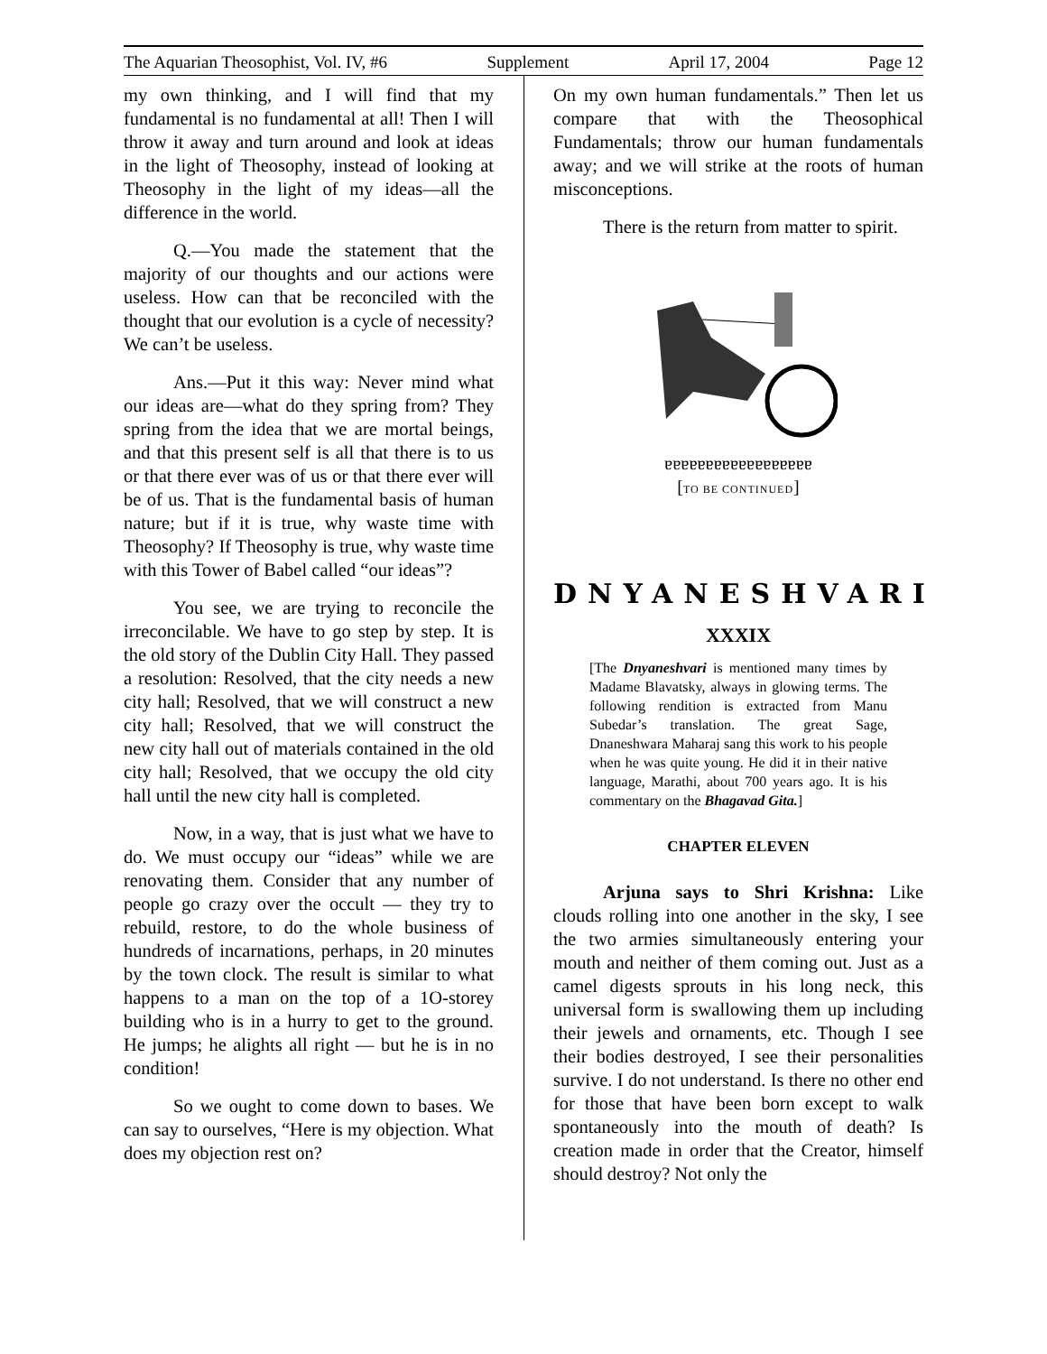The Aquarian Theosophist, Vol. IV, #6 Supplement April 17, 2004 Page 12
my own thinking, and I will find that my fundamental is no fundamental at all! Then I will throw it away and turn around and look at ideas in the light of Theosophy, instead of looking at Theosophy in the light of my ideas—all the difference in the world.
Q.—You made the statement that the majority of our thoughts and our actions were useless. How can that be reconciled with the thought that our evolution is a cycle of necessity? We can’t be useless.
Ans.—Put it this way: Never mind what our ideas are—what do they spring from? They spring from the idea that we are mortal beings, and that this present self is all that there is to us or that there ever was of us or that there ever will be of us. That is the fundamental basis of human nature; but if it is true, why waste time with Theosophy? If Theosophy is true, why waste time with this Tower of Babel called “our ideas”?
You see, we are trying to reconcile the irreconcilable. We have to go step by step. It is the old story of the Dublin City Hall. They passed a resolution: Resolved, that the city needs a new city hall; Resolved, that we will construct a new city hall; Resolved, that we will construct the new city hall out of materials contained in the old city hall; Resolved, that we occupy the old city hall until the new city hall is completed.
Now, in a way, that is just what we have to do. We must occupy our “ideas” while we are renovating them. Consider that any number of people go crazy over the occult — they try to rebuild, restore, to do the whole business of hundreds of incarnations, perhaps, in 20 minutes by the town clock. The result is similar to what happens to a man on the top of a 1O-storey building who is in a hurry to get to the ground. He jumps; he alights all right — but he is in no condition!
So we ought to come down to bases. We can say to ourselves, “Here is my objection. What does my objection rest on?
On my own human fundamentals.” Then let us compare that with the Theosophical Fundamentals; throw our human fundamentals away; and we will strike at the roots of human misconceptions.
There is the return from matter to spirit.
ɐɐɐɐɐɐɐɐɐɐɐɐɐɐɐɐɐɐ
[TO BE CONTINUED]
DNYANESHVARI
XXXIX
[The Dnyaneshvari is mentioned many times by Madame Blavatsky, always in glowing terms. The following rendition is extracted from Manu Subedar’s translation. The great Sage, Dnaneshwara Maharaj sang this work to his people when he was quite young. He did it in their native language, Marathi, about 700 years ago. It is his commentary on the Bhagavad Gita.]
CHAPTER ELEVEN
Arjuna says to Shri Krishna: Like clouds rolling into one another in the sky, I see the two armies simultaneously entering your mouth and neither of them coming out. Just as a camel digests sprouts in his long neck, this universal form is swallowing them up including their jewels and ornaments, etc. Though I see their bodies destroyed, I see their personalities survive. I do not understand. Is there no other end for those that have been born except to walk spontaneously into the mouth of death? Is creation made in order that the Creator, himself should destroy? Not only the